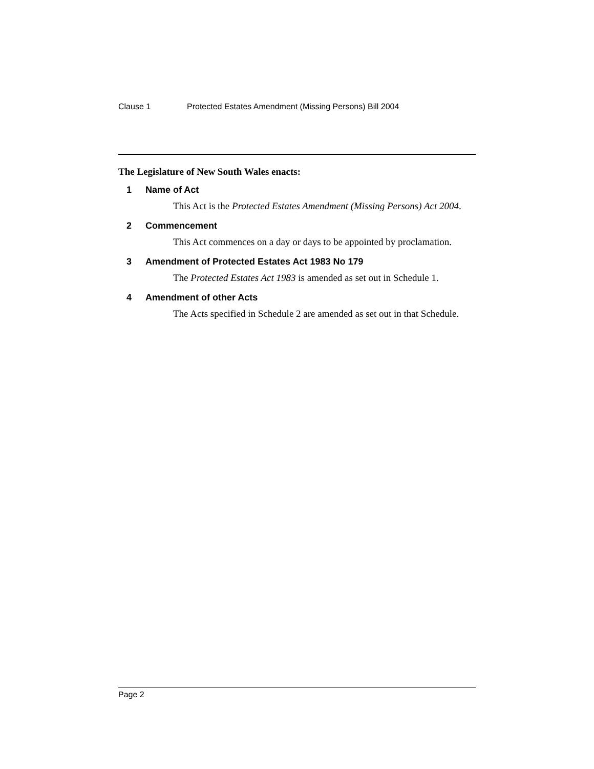Clause 1 Protected Estates Amendment (Missing Persons) Bill 2004
The Legislature of New South Wales enacts:
1 Name of Act
This Act is the Protected Estates Amendment (Missing Persons) Act 2004.
2 Commencement
This Act commences on a day or days to be appointed by proclamation.
3 Amendment of Protected Estates Act 1983 No 179
The Protected Estates Act 1983 is amended as set out in Schedule 1.
4 Amendment of other Acts
The Acts specified in Schedule 2 are amended as set out in that Schedule.
Page 2